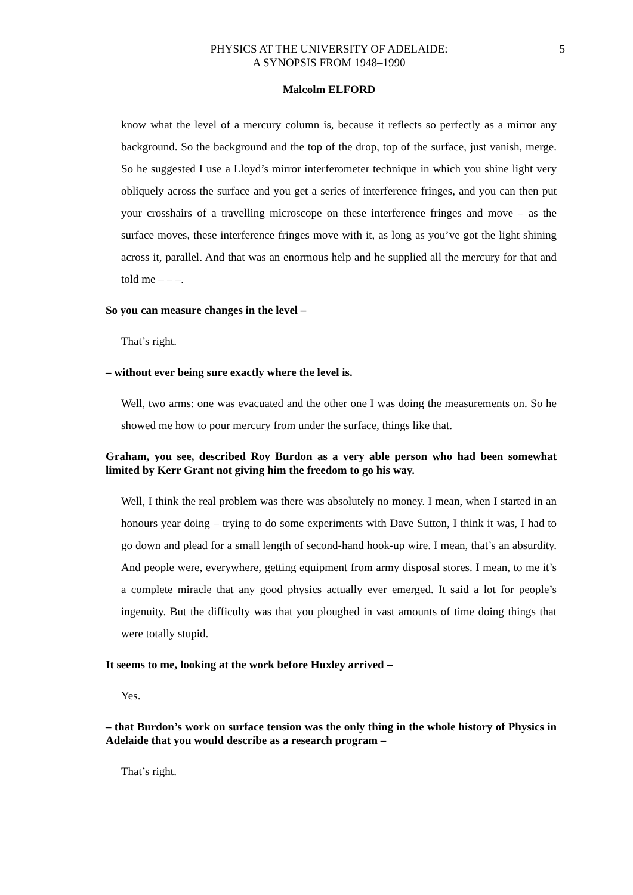5 PHYSICS AT THE UNIVERSITY OF ADELAIDE:
A SYNOPSIS FROM 1948–1990
Malcolm ELFORD
know what the level of a mercury column is, because it reflects so perfectly as a mirror any background. So the background and the top of the drop, top of the surface, just vanish, merge. So he suggested I use a Lloyd’s mirror interferometer technique in which you shine light very obliquely across the surface and you get a series of interference fringes, and you can then put your crosshairs of a travelling microscope on these interference fringes and move – as the surface moves, these interference fringes move with it, as long as you’ve got the light shining across it, parallel. And that was an enormous help and he supplied all the mercury for that and told me – – –.
So you can measure changes in the level –
That’s right.
– without ever being sure exactly where the level is.
Well, two arms: one was evacuated and the other one I was doing the measurements on. So he showed me how to pour mercury from under the surface, things like that.
Graham, you see, described Roy Burdon as a very able person who had been somewhat limited by Kerr Grant not giving him the freedom to go his way.
Well, I think the real problem was there was absolutely no money. I mean, when I started in an honours year doing – trying to do some experiments with Dave Sutton, I think it was, I had to go down and plead for a small length of second-hand hook-up wire. I mean, that’s an absurdity. And people were, everywhere, getting equipment from army disposal stores. I mean, to me it’s a complete miracle that any good physics actually ever emerged. It said a lot for people’s ingenuity. But the difficulty was that you ploughed in vast amounts of time doing things that were totally stupid.
It seems to me, looking at the work before Huxley arrived –
Yes.
– that Burdon’s work on surface tension was the only thing in the whole history of Physics in Adelaide that you would describe as a research program –
That’s right.